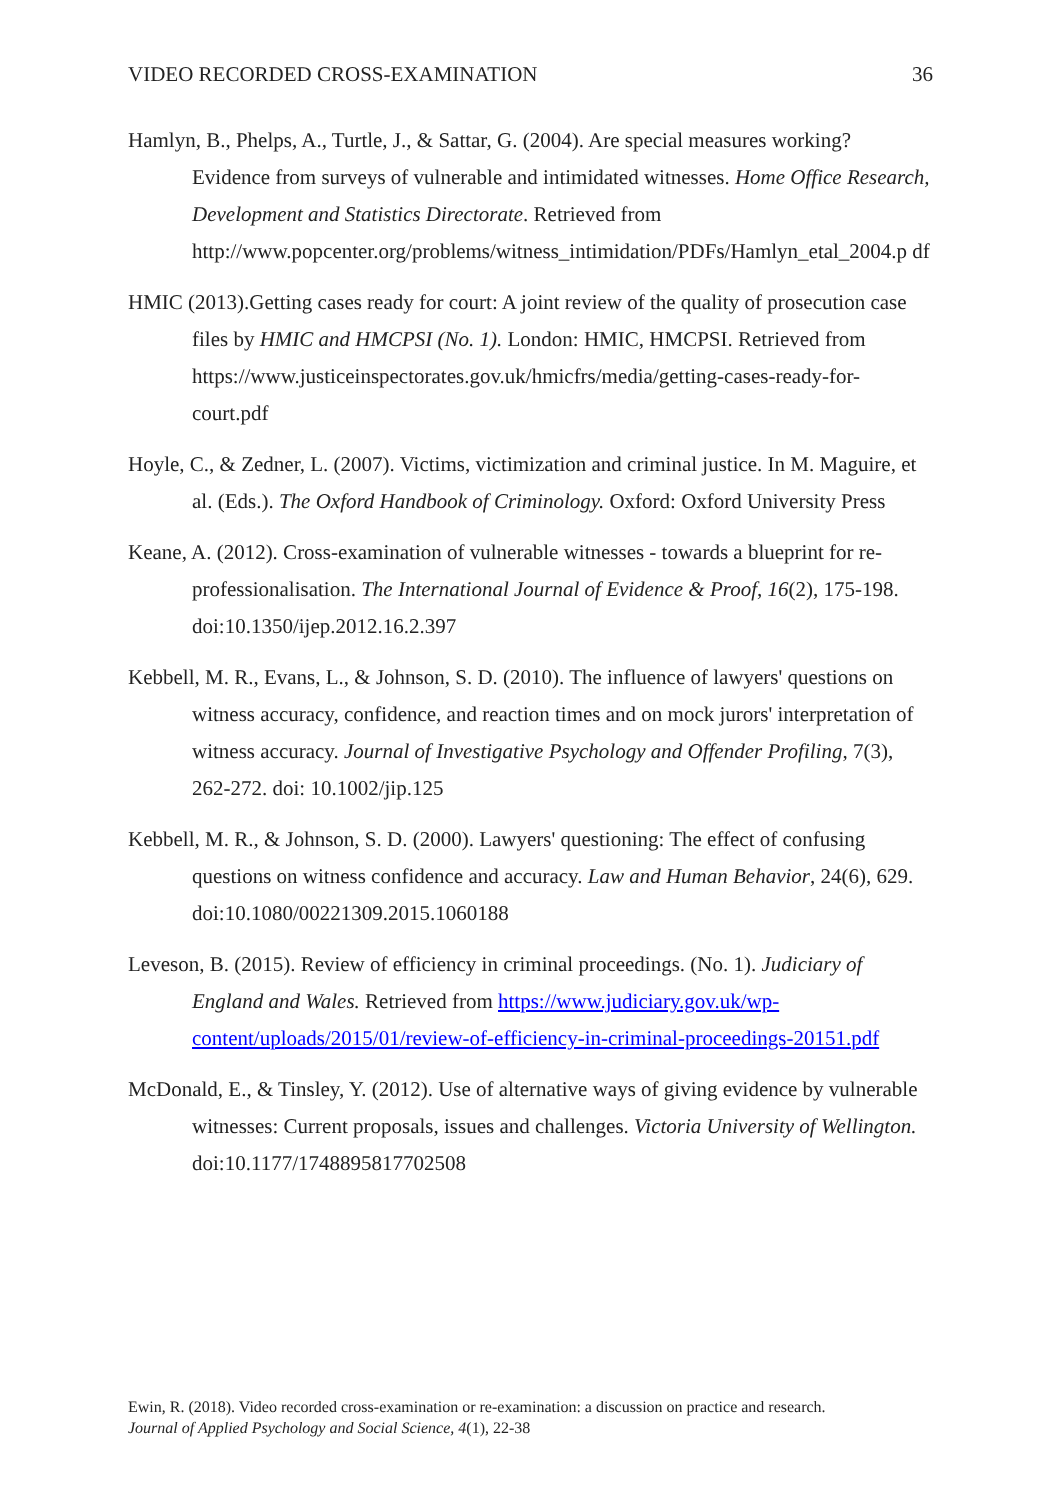VIDEO RECORDED CROSS-EXAMINATION 36
Hamlyn, B., Phelps, A., Turtle, J., & Sattar, G. (2004). Are special measures working? Evidence from surveys of vulnerable and intimidated witnesses. Home Office Research, Development and Statistics Directorate. Retrieved from http://www.popcenter.org/problems/witness_intimidation/PDFs/Hamlyn_etal_2004.p df
HMIC (2013).Getting cases ready for court: A joint review of the quality of prosecution case files by HMIC and HMCPSI (No. 1). London: HMIC, HMCPSI. Retrieved from https://www.justiceinspectorates.gov.uk/hmicfrs/media/getting-cases-ready-for-court.pdf
Hoyle, C., & Zedner, L. (2007). Victims, victimization and criminal justice. In M. Maguire, et al. (Eds.). The Oxford Handbook of Criminology. Oxford: Oxford University Press
Keane, A. (2012). Cross-examination of vulnerable witnesses - towards a blueprint for re-professionalisation. The International Journal of Evidence & Proof, 16(2), 175-198. doi:10.1350/ijep.2012.16.2.397
Kebbell, M. R., Evans, L., & Johnson, S. D. (2010). The influence of lawyers' questions on witness accuracy, confidence, and reaction times and on mock jurors' interpretation of witness accuracy. Journal of Investigative Psychology and Offender Profiling, 7(3), 262-272. doi: 10.1002/jip.125
Kebbell, M. R., & Johnson, S. D. (2000). Lawyers' questioning: The effect of confusing questions on witness confidence and accuracy. Law and Human Behavior, 24(6), 629. doi:10.1080/00221309.2015.1060188
Leveson, B. (2015). Review of efficiency in criminal proceedings. (No. 1). Judiciary of England and Wales. Retrieved from https://www.judiciary.gov.uk/wp-content/uploads/2015/01/review-of-efficiency-in-criminal-proceedings-20151.pdf
McDonald, E., & Tinsley, Y. (2012). Use of alternative ways of giving evidence by vulnerable witnesses: Current proposals, issues and challenges. Victoria University of Wellington. doi:10.1177/1748895817702508
Ewin, R. (2018). Video recorded cross-examination or re-examination: a discussion on practice and research.
Journal of Applied Psychology and Social Science, 4(1), 22-38